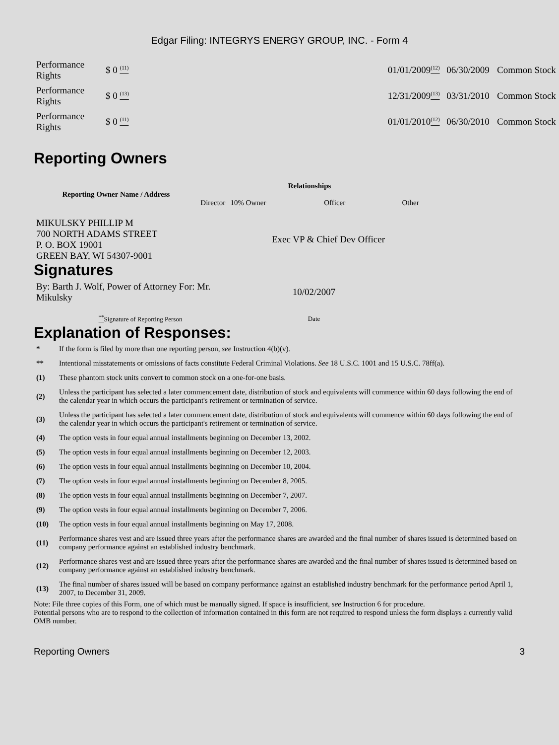Edgar Filing: INTEGRYS ENERGY GROUP, INC. - Form 4
| Performance Rights | $ 0 <sup>(11)</sup> | | 01/01/2009 <sup>(12)</sup> | 06/30/2009 | Common Stock |
| Performance Rights | $ 0 <sup>(13)</sup> | | 12/31/2009 <sup>(13)</sup> | 03/31/2010 | Common Stock |
| Performance Rights | $ 0 <sup>(11)</sup> | | 01/01/2010 <sup>(12)</sup> | 06/30/2010 | Common Stock |
Reporting Owners
| Reporting Owner Name / Address | Relationships | | | |
| --- | --- | --- | --- | --- |
| | Director | 10% Owner | Officer | Other |
| MIKULSKY PHILLIP M 700 NORTH ADAMS STREET P. O. BOX 19001 GREEN BAY, WI 54307-9001 | | | Exec VP & Chief Dev Officer | |
Signatures
| By: Barth J. Wolf, Power of Attorney For: Mr. Mikulsky | 10/02/2007 |
| <sup>**</sup> Signature of Reporting Person | Date |
Explanation of Responses:
| * | If the form is filed by more than one reporting person, see Instruction 4(b)(v). |
| ** | Intentional misstatements or omissions of facts constitute Federal Criminal Violations. See 18 U.S.C. 1001 and 15 U.S.C. 78ff(a). |
| (1) | These phantom stock units convert to common stock on a one-for-one basis. |
| (2) | Unless the participant has selected a later commencement date, distribution of stock and equivalents will commence within 60 days following the end of the calendar year in which occurs the participant's retirement or termination of service. |
| (3) | Unless the participant has selected a later commencement date, distribution of stock and equivalents will commence within 60 days following the end of the calendar year in which occurs the participant's retirement or termination of service. |
| (4) | The option vests in four equal annual installments beginning on December 13, 2002. |
| (5) | The option vests in four equal annual installments beginning on December 12, 2003. |
| (6) | The option vests in four equal annual installments beginning on December 10, 2004. |
| (7) | The option vests in four equal annual installments beginning on December 8, 2005. |
| (8) | The option vests in four equal annual installments beginning on December 7, 2007. |
| (9) | The option vests in four equal annual installments beginning on December 7, 2006. |
| (10) | The option vests in four equal annual installments beginning on May 17, 2008. |
| (11) | Performance shares vest and are issued three years after the performance shares are awarded and the final number of shares issued is determined based on company performance against an established industry benchmark. |
| (12) | Performance shares vest and are issued three years after the performance shares are awarded and the final number of shares issued is determined based on company performance against an established industry benchmark. |
| (13) | The final number of shares issued will be based on company performance against an established industry benchmark for the performance period April 1, 2007, to December 31, 2009. |
Note: File three copies of this Form, one of which must be manually signed. If space is insufficient, see Instruction 6 for procedure.
Potential persons who are to respond to the collection of information contained in this form are not required to respond unless the form displays a currently valid OMB number.
Reporting Owners 3